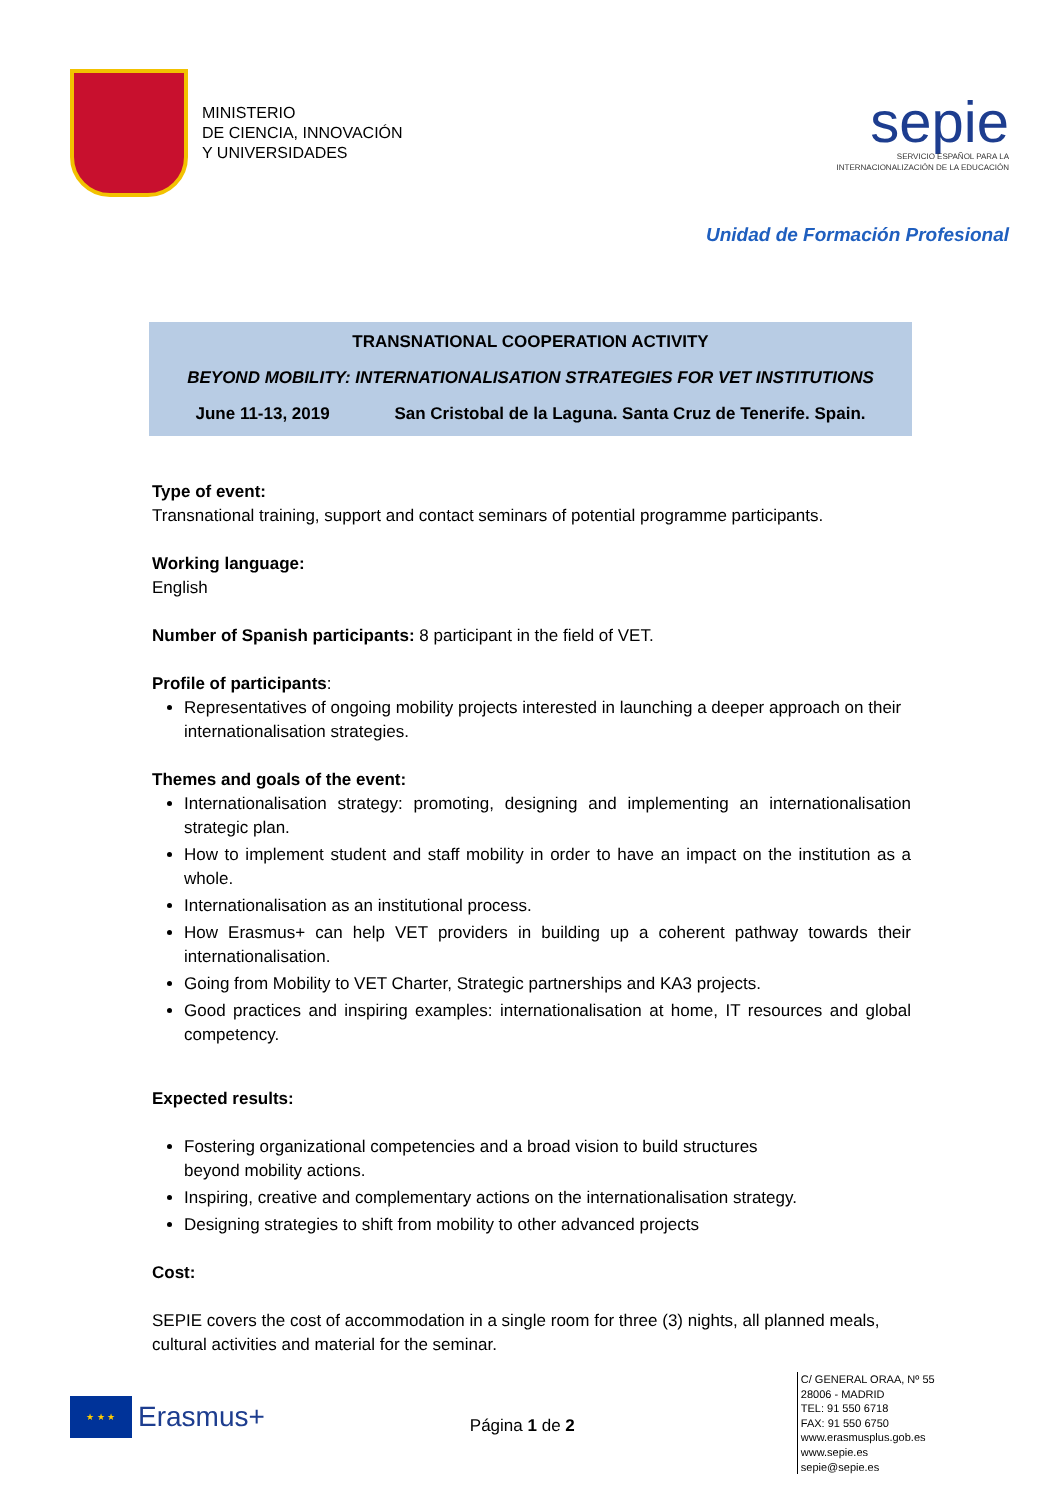MINISTERIO
DE CIENCIA, INNOVACIÓN
Y UNIVERSIDADES
sepie
SERVICIO ESPAÑOL PARA LA
INTERNACIONALIZACIÓN DE LA EDUCACIÓN
Unidad de Formación Profesional
TRANSNATIONAL COOPERATION ACTIVITY
BEYOND MOBILITY: INTERNATIONALISATION STRATEGIES FOR VET INSTITUTIONS
June 11-13, 2019 San Cristobal de la Laguna. Santa Cruz de Tenerife. Spain.
Type of event:
Transnational training, support and contact seminars of potential programme participants.
Working language:
English
Number of Spanish participants: 8 participant in the field of VET.
Profile of participants:
Representatives of ongoing mobility projects interested in launching a deeper approach on their internationalisation strategies.
Themes and goals of the event:
Internationalisation strategy: promoting, designing and implementing an internationalisation strategic plan.
How to implement student and staff mobility in order to have an impact on the institution as a whole.
Internationalisation as an institutional process.
How Erasmus+ can help VET providers in building up a coherent pathway towards their internationalisation.
Going from Mobility to VET Charter, Strategic partnerships and KA3 projects.
Good practices and inspiring examples: internationalisation at home, IT resources and global competency.
Expected results:
Fostering organizational competencies and a broad vision to build structures
beyond mobility actions.
Inspiring, creative and complementary actions on the internationalisation strategy.
Designing strategies to shift from mobility to other advanced projects
Cost:
SEPIE covers the cost of accommodation in a single room for three (3) nights, all planned meals, cultural activities and material for the seminar.
★ ★ ★
Erasmus+
Página 1 de 2
C/ GENERAL ORAA, Nº 55
28006 - MADRID
TEL: 91 550 6718
FAX: 91 550 6750
www.erasmusplus.gob.es
www.sepie.es
sepie@sepie.es